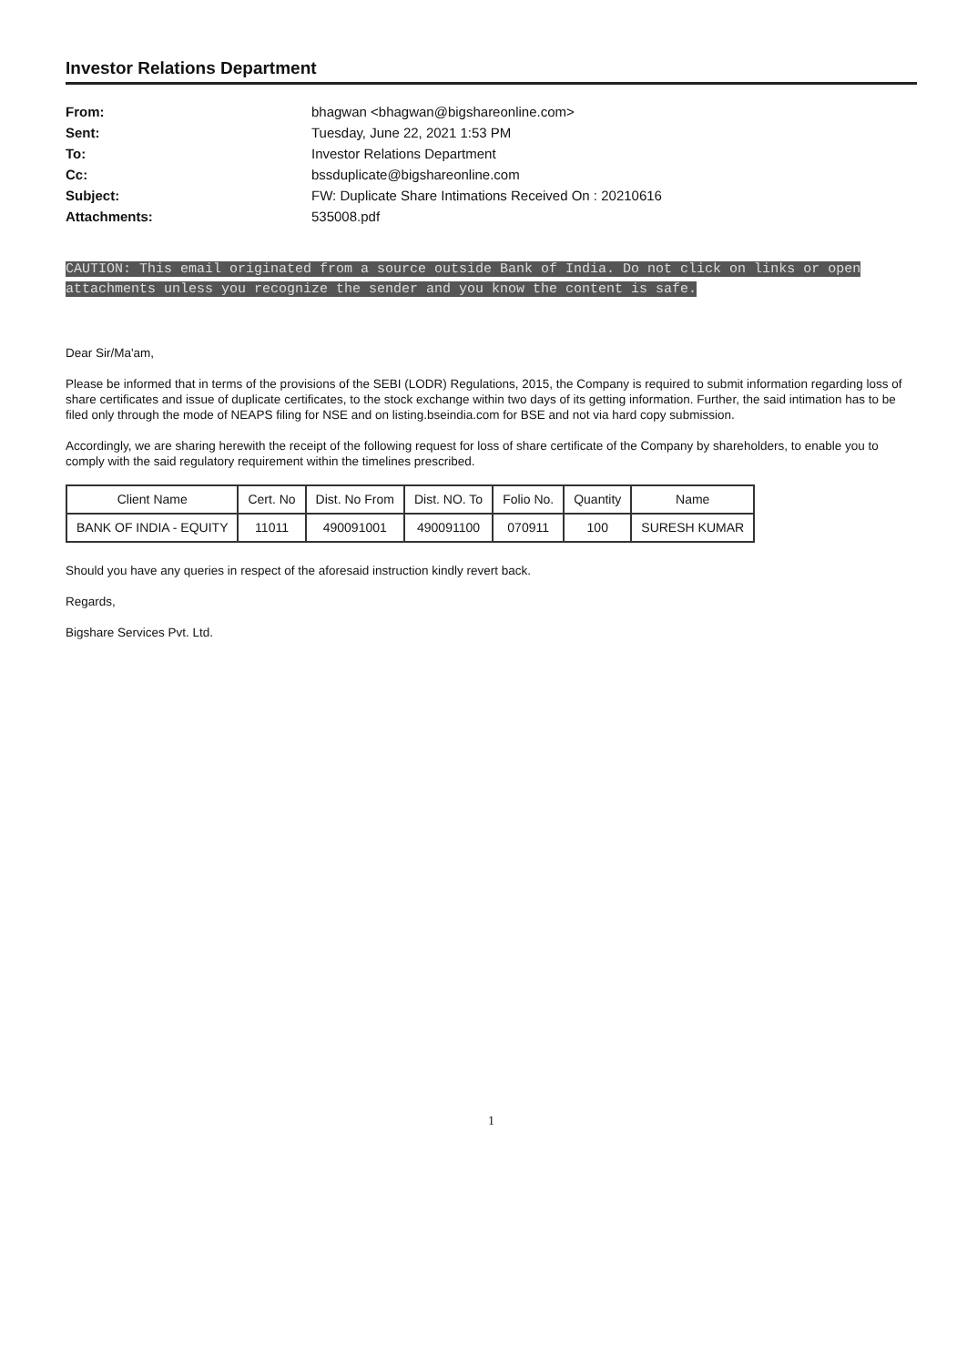Investor Relations Department
From:
bhagwan <bhagwan@bigshareonline.com>
Sent:
Tuesday, June 22, 2021 1:53 PM
To:
Investor Relations Department
Cc:
bssduplicate@bigshareonline.com
Subject:
FW: Duplicate Share Intimations Received On : 20210616
Attachments:
535008.pdf
CAUTION: This email originated from a source outside Bank of India. Do not click on links or open attachments unless you recognize the sender and you know the content is safe.
Dear Sir/Ma'am,
Please be informed that in terms of the provisions of the SEBI (LODR) Regulations, 2015, the Company is required to submit information regarding loss of share certificates and issue of duplicate certificates, to the stock exchange within two days of its getting information. Further, the said intimation has to be filed only through the mode of NEAPS filing for NSE and on listing.bseindia.com for BSE and not via hard copy submission.
Accordingly, we are sharing herewith the receipt of the following request for loss of share certificate of the Company by shareholders, to enable you to comply with the said regulatory requirement within the timelines prescribed.
| Client Name | Cert. No | Dist. No From | Dist. NO. To | Folio No. | Quantity | Name |
| --- | --- | --- | --- | --- | --- | --- |
| BANK OF INDIA - EQUITY | 11011 | 490091001 | 490091100 | 070911 | 100 | SURESH KUMAR |
Should you have any queries in respect of the aforesaid instruction kindly revert back.
Regards,
Bigshare Services Pvt. Ltd.
1